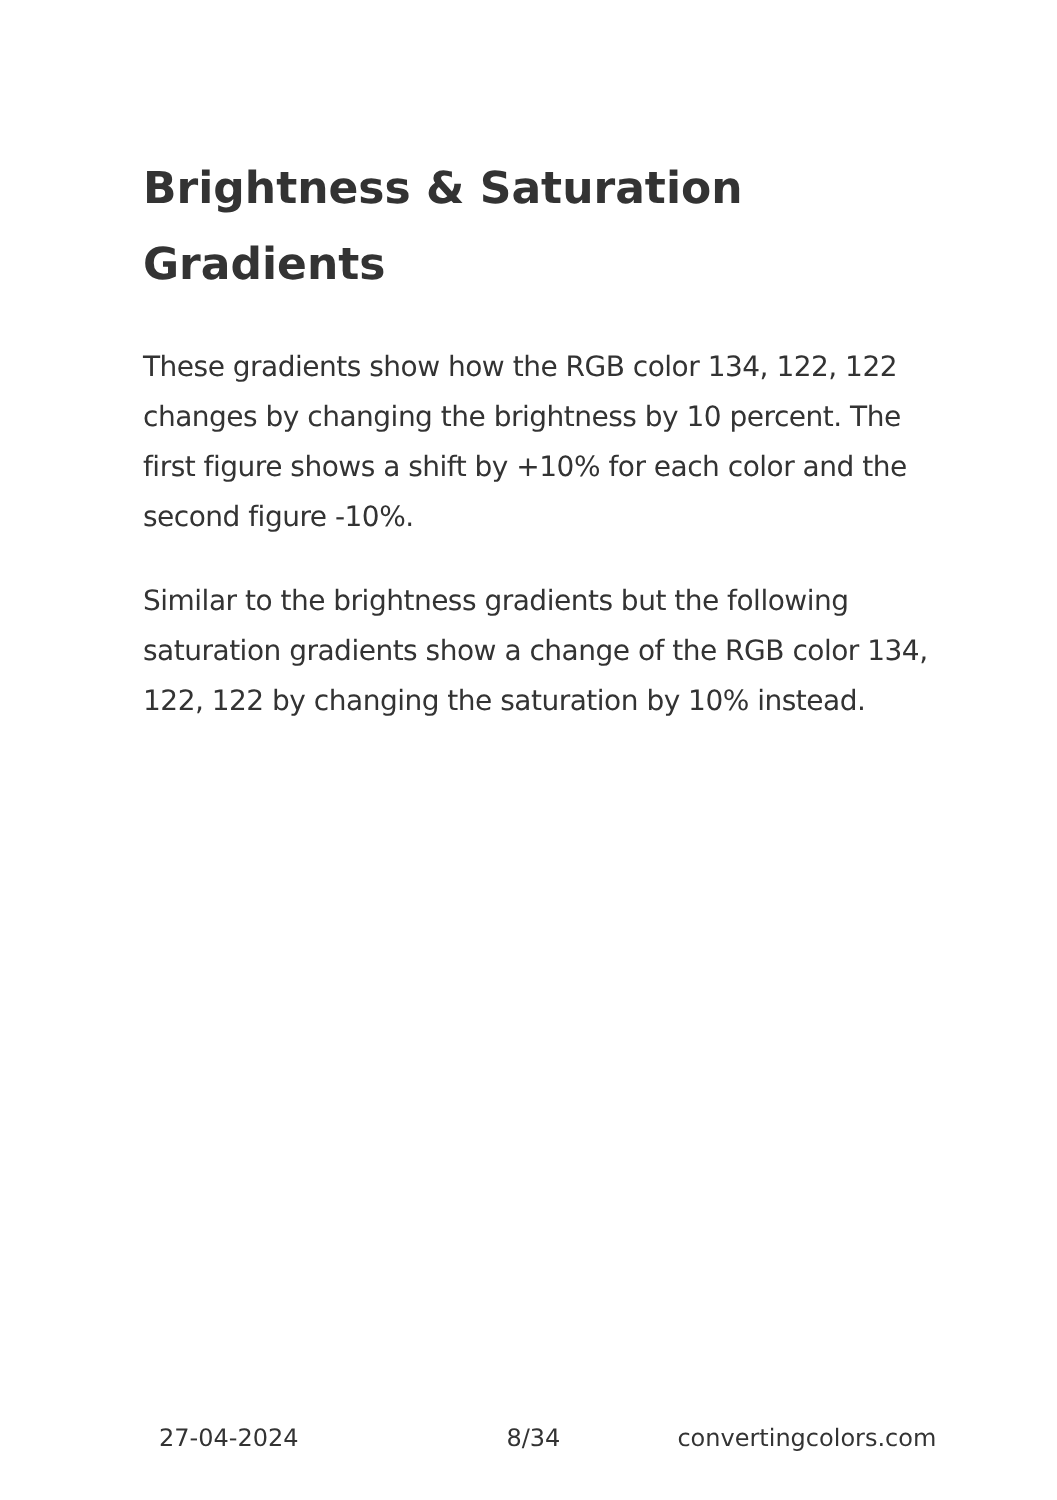Brightness & Saturation Gradients
These gradients show how the RGB color 134, 122, 122 changes by changing the brightness by 10 percent. The first figure shows a shift by +10% for each color and the second figure -10%.
Similar to the brightness gradients but the following saturation gradients show a change of the RGB color 134, 122, 122 by changing the saturation by 10% instead.
27-04-2024 8/34 convertingcolors.com